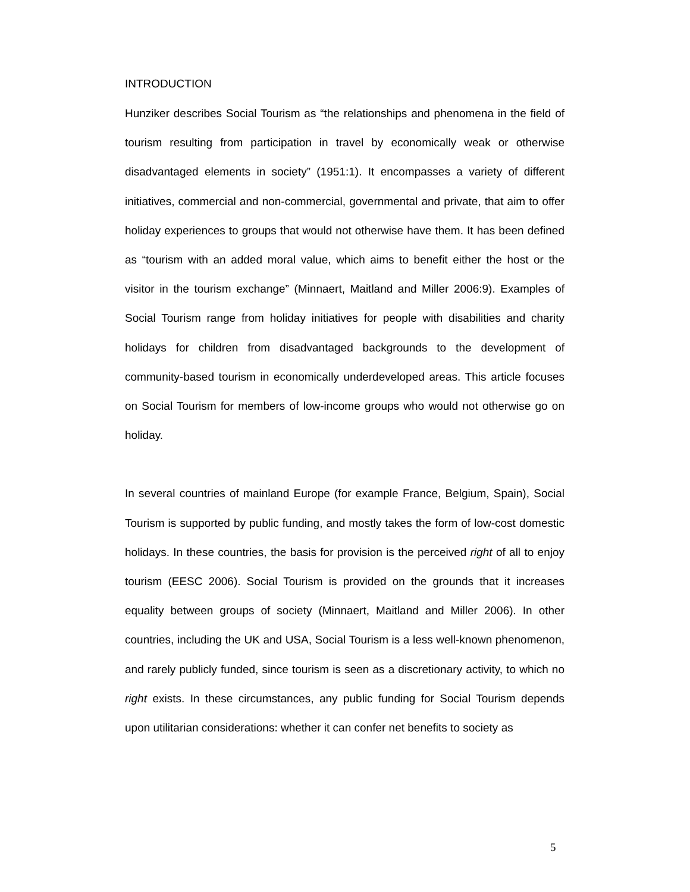INTRODUCTION
Hunziker describes Social Tourism as “the relationships and phenomena in the field of tourism resulting from participation in travel by economically weak or otherwise disadvantaged elements in society” (1951:1). It encompasses a variety of different initiatives, commercial and non-commercial, governmental and private, that aim to offer holiday experiences to groups that would not otherwise have them. It has been defined as “tourism with an added moral value, which aims to benefit either the host or the visitor in the tourism exchange” (Minnaert, Maitland and Miller 2006:9). Examples of Social Tourism range from holiday initiatives for people with disabilities and charity holidays for children from disadvantaged backgrounds to the development of community-based tourism in economically underdeveloped areas. This article focuses on Social Tourism for members of low-income groups who would not otherwise go on holiday.
In several countries of mainland Europe (for example France, Belgium, Spain), Social Tourism is supported by public funding, and mostly takes the form of low-cost domestic holidays. In these countries, the basis for provision is the perceived right of all to enjoy tourism (EESC 2006). Social Tourism is provided on the grounds that it increases equality between groups of society (Minnaert, Maitland and Miller 2006). In other countries, including the UK and USA, Social Tourism is a less well-known phenomenon, and rarely publicly funded, since tourism is seen as a discretionary activity, to which no right exists. In these circumstances, any public funding for Social Tourism depends upon utilitarian considerations: whether it can confer net benefits to society as
5